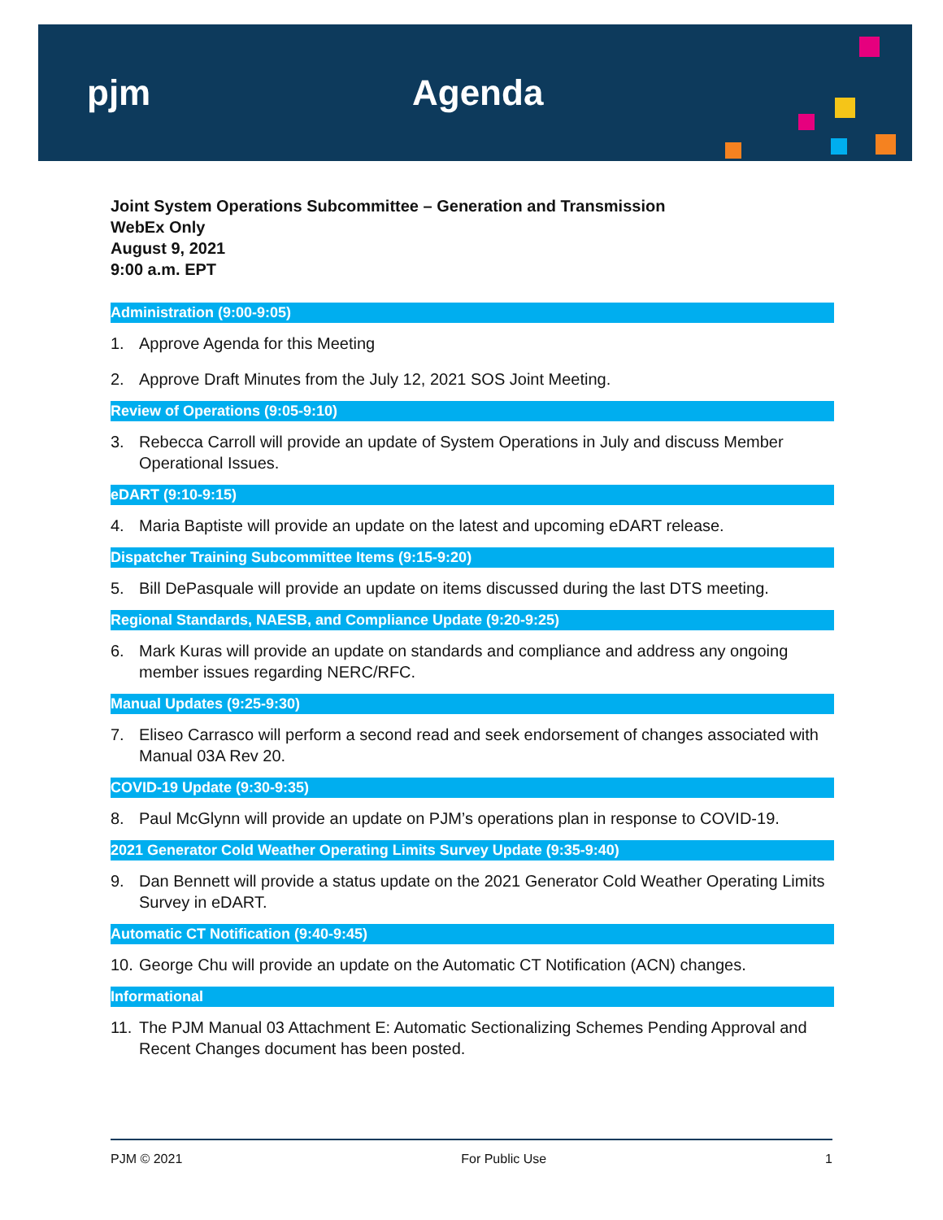pjm Agenda
Joint System Operations Subcommittee – Generation and Transmission
WebEx Only
August 9, 2021
9:00 a.m. EPT
Administration (9:00-9:05)
1. Approve Agenda for this Meeting
2. Approve Draft Minutes from the July 12, 2021 SOS Joint Meeting.
Review of Operations (9:05-9:10)
3. Rebecca Carroll will provide an update of System Operations in July and discuss Member Operational Issues.
eDART (9:10-9:15)
4. Maria Baptiste will provide an update on the latest and upcoming eDART release.
Dispatcher Training Subcommittee Items (9:15-9:20)
5. Bill DePasquale will provide an update on items discussed during the last DTS meeting.
Regional Standards, NAESB, and Compliance Update (9:20-9:25)
6. Mark Kuras will provide an update on standards and compliance and address any ongoing member issues regarding NERC/RFC.
Manual Updates (9:25-9:30)
7. Eliseo Carrasco will perform a second read and seek endorsement of changes associated with Manual 03A Rev 20.
COVID-19 Update (9:30-9:35)
8. Paul McGlynn will provide an update on PJM’s operations plan in response to COVID-19.
2021 Generator Cold Weather Operating Limits Survey Update (9:35-9:40)
9. Dan Bennett will provide a status update on the 2021 Generator Cold Weather Operating Limits Survey in eDART.
Automatic CT Notification (9:40-9:45)
10. George Chu will provide an update on the Automatic CT Notification (ACN) changes.
Informational
11. The PJM Manual 03 Attachment E: Automatic Sectionalizing Schemes Pending Approval and Recent Changes document has been posted.
PJM © 2021 For Public Use 1